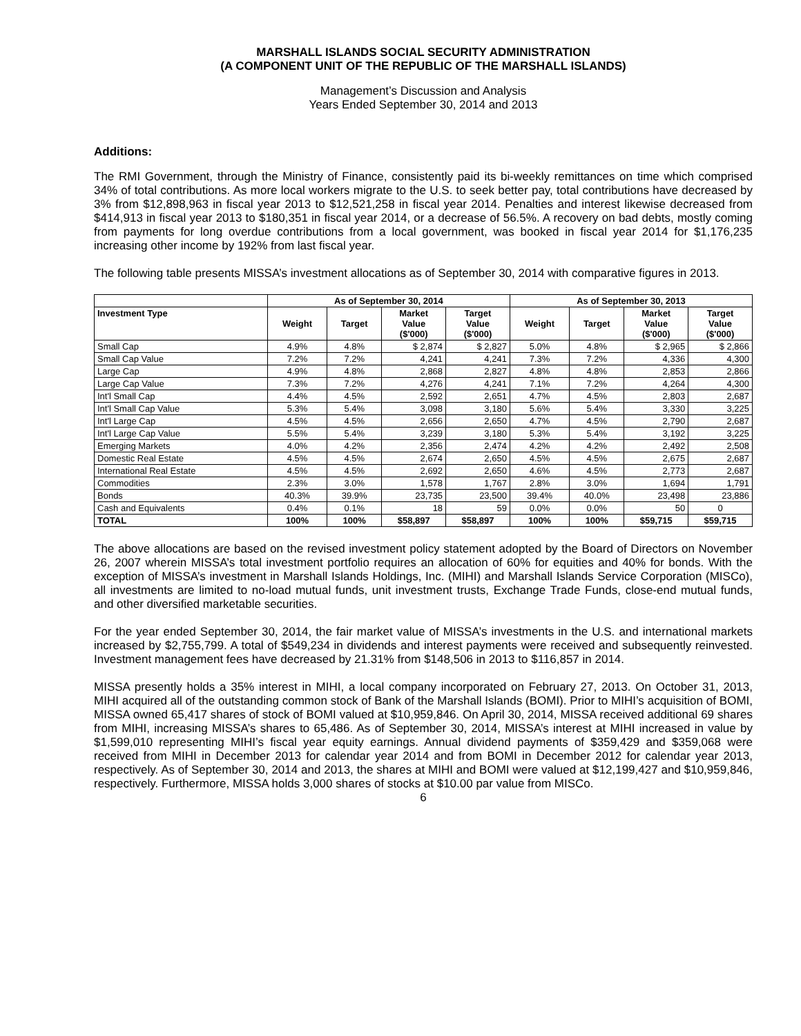MARSHALL ISLANDS SOCIAL SECURITY ADMINISTRATION
(A COMPONENT UNIT OF THE REPUBLIC OF THE MARSHALL ISLANDS)
Management’s Discussion and Analysis
Years Ended September 30, 2014 and 2013
Additions:
The RMI Government, through the Ministry of Finance, consistently paid its bi-weekly remittances on time which comprised 34% of total contributions. As more local workers migrate to the U.S. to seek better pay, total contributions have decreased by 3% from $12,898,963 in fiscal year 2013 to $12,521,258 in fiscal year 2014. Penalties and interest likewise decreased from $414,913 in fiscal year 2013 to $180,351 in fiscal year 2014, or a decrease of 56.5%. A recovery on bad debts, mostly coming from payments for long overdue contributions from a local government, was booked in fiscal year 2014 for $1,176,235 increasing other income by 192% from last fiscal year.
The following table presents MISSA’s investment allocations as of September 30, 2014 with comparative figures in 2013.
| | As of September 30, 2014 | | | | As of September 30, 2013 | | | |
| --- | --- | --- | --- | --- | --- | --- | --- | --- |
| Investment Type | Weight | Target | Market Value ($'000) | Target Value ($'000) | Weight | Target | Market Value ($'000) | Target Value ($'000) |
| Small Cap | 4.9% | 4.8% | $ 2,874 | $ 2,827 | 5.0% | 4.8% | $ 2,965 | $ 2,866 |
| Small Cap Value | 7.2% | 7.2% | 4,241 | 4,241 | 7.3% | 7.2% | 4,336 | 4,300 |
| Large Cap | 4.9% | 4.8% | 2,868 | 2,827 | 4.8% | 4.8% | 2,853 | 2,866 |
| Large Cap Value | 7.3% | 7.2% | 4,276 | 4,241 | 7.1% | 7.2% | 4,264 | 4,300 |
| Int'l Small Cap | 4.4% | 4.5% | 2,592 | 2,651 | 4.7% | 4.5% | 2,803 | 2,687 |
| Int'l Small Cap Value | 5.3% | 5.4% | 3,098 | 3,180 | 5.6% | 5.4% | 3,330 | 3,225 |
| Int'l Large Cap | 4.5% | 4.5% | 2,656 | 2,650 | 4.7% | 4.5% | 2,790 | 2,687 |
| Int'l Large Cap Value | 5.5% | 5.4% | 3,239 | 3,180 | 5.3% | 5.4% | 3,192 | 3,225 |
| Emerging Markets | 4.0% | 4.2% | 2,356 | 2,474 | 4.2% | 4.2% | 2,492 | 2,508 |
| Domestic Real Estate | 4.5% | 4.5% | 2,674 | 2,650 | 4.5% | 4.5% | 2,675 | 2,687 |
| International Real Estate | 4.5% | 4.5% | 2,692 | 2,650 | 4.6% | 4.5% | 2,773 | 2,687 |
| Commodities | 2.3% | 3.0% | 1,578 | 1,767 | 2.8% | 3.0% | 1,694 | 1,791 |
| Bonds | 40.3% | 39.9% | 23,735 | 23,500 | 39.4% | 40.0% | 23,498 | 23,886 |
| Cash and Equivalents | 0.4% | 0.1% | 18 | 59 | 0.0% | 0.0% | 50 | 0 |
| TOTAL | 100% | 100% | $58,897 | $58,897 | 100% | 100% | $59,715 | $59,715 |
The above allocations are based on the revised investment policy statement adopted by the Board of Directors on November 26, 2007 wherein MISSA’s total investment portfolio requires an allocation of 60% for equities and 40% for bonds. With the exception of MISSA’s investment in Marshall Islands Holdings, Inc. (MIHI) and Marshall Islands Service Corporation (MISCo), all investments are limited to no-load mutual funds, unit investment trusts, Exchange Trade Funds, close-end mutual funds, and other diversified marketable securities.
For the year ended September 30, 2014, the fair market value of MISSA’s investments in the U.S. and international markets increased by $2,755,799. A total of $549,234 in dividends and interest payments were received and subsequently reinvested. Investment management fees have decreased by 21.31% from $148,506 in 2013 to $116,857 in 2014.
MISSA presently holds a 35% interest in MIHI, a local company incorporated on February 27, 2013. On October 31, 2013, MIHI acquired all of the outstanding common stock of Bank of the Marshall Islands (BOMI). Prior to MIHI’s acquisition of BOMI, MISSA owned 65,417 shares of stock of BOMI valued at $10,959,846. On April 30, 2014, MISSA received additional 69 shares from MIHI, increasing MISSA’s shares to 65,486. As of September 30, 2014, MISSA’s interest at MIHI increased in value by $1,599,010 representing MIHI’s fiscal year equity earnings. Annual dividend payments of $359,429 and $359,068 were received from MIHI in December 2013 for calendar year 2014 and from BOMI in December 2012 for calendar year 2013, respectively. As of September 30, 2014 and 2013, the shares at MIHI and BOMI were valued at $12,199,427 and $10,959,846, respectively. Furthermore, MISSA holds 3,000 shares of stocks at $10.00 par value from MISCo.
6